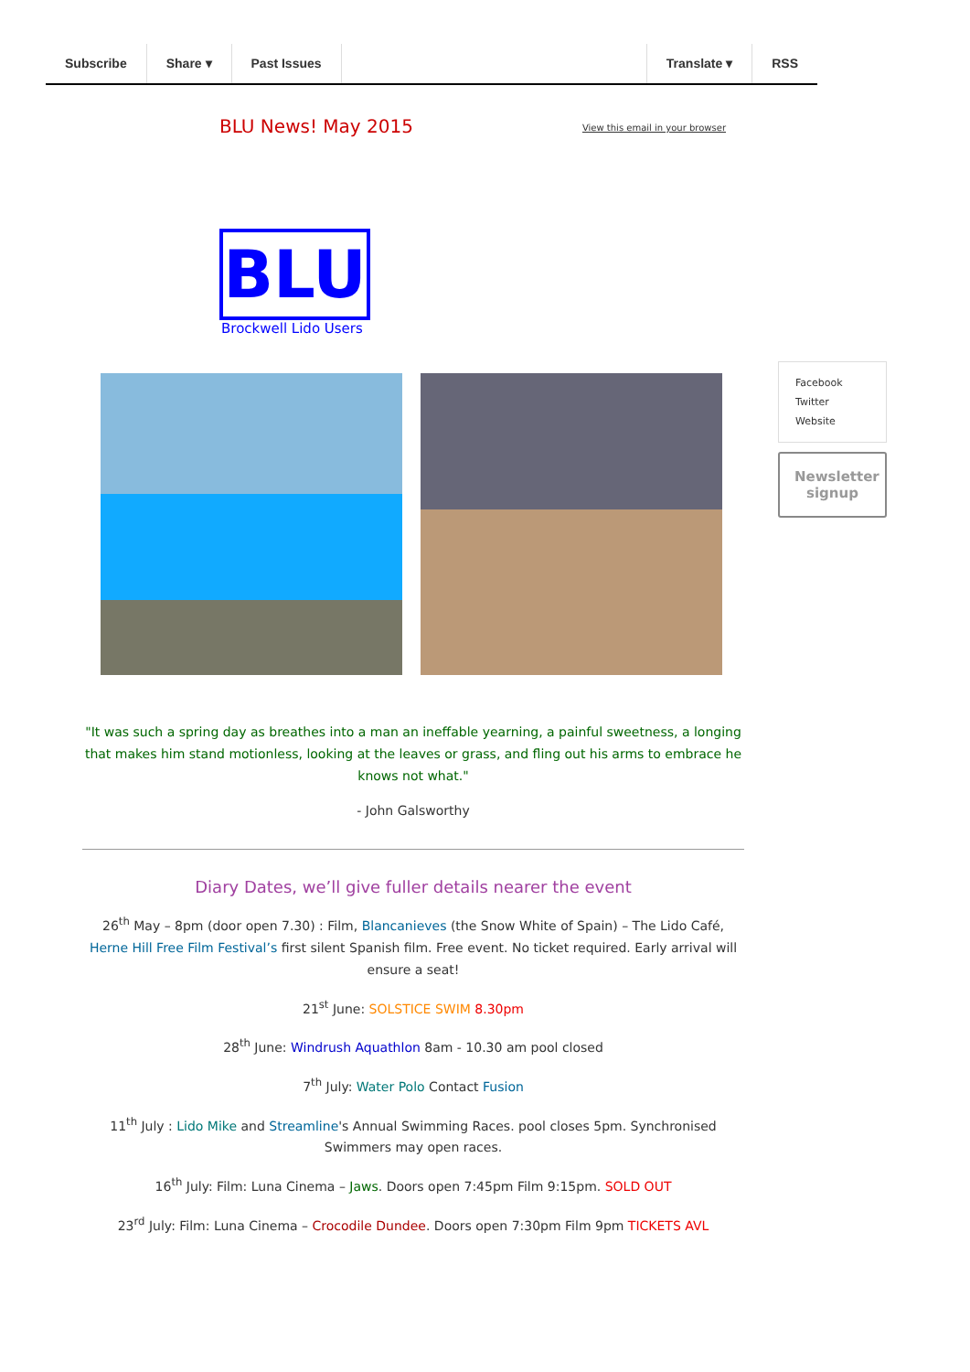Subscribe Share ▾ Past Issues Translate ▾ RSS
BLU News! May 2015
View this email in your browser
BLU
Brockwell Lido Users
"It was such a spring day as breathes into a man an ineffable yearning, a painful sweetness, a longing that makes him stand motionless, looking at the leaves or grass, and fling out his arms to embrace he knows not what."
- John Galsworthy
Diary Dates, we’ll give fuller details nearer the event
26<sup>th</sup> May – 8pm (door open 7.30) : Film, Blancanieves (the Snow White of Spain) – The Lido Café, Herne Hill Free Film Festival’s first silent Spanish film. Free event. No ticket required. Early arrival will ensure a seat!
21<sup>st</sup> June: SOLSTICE SWIM 8.30pm
28<sup>th</sup> June: Windrush Aquathlon 8am - 10.30 am pool closed
7<sup>th</sup> July: Water Polo Contact Fusion
11<sup>th</sup> July : Lido Mike and Streamline's Annual Swimming Races. pool closes 5pm. Synchronised Swimmers may open races.
16<sup>th</sup> July: Film: Luna Cinema – Jaws. Doors open 7:45pm Film 9:15pm. SOLD OUT
23<sup>rd</sup> July: Film: Luna Cinema – Crocodile Dundee. Doors open 7:30pm Film 9pm TICKETS AVL
Facebook
Twitter
Website
Newsletter signup